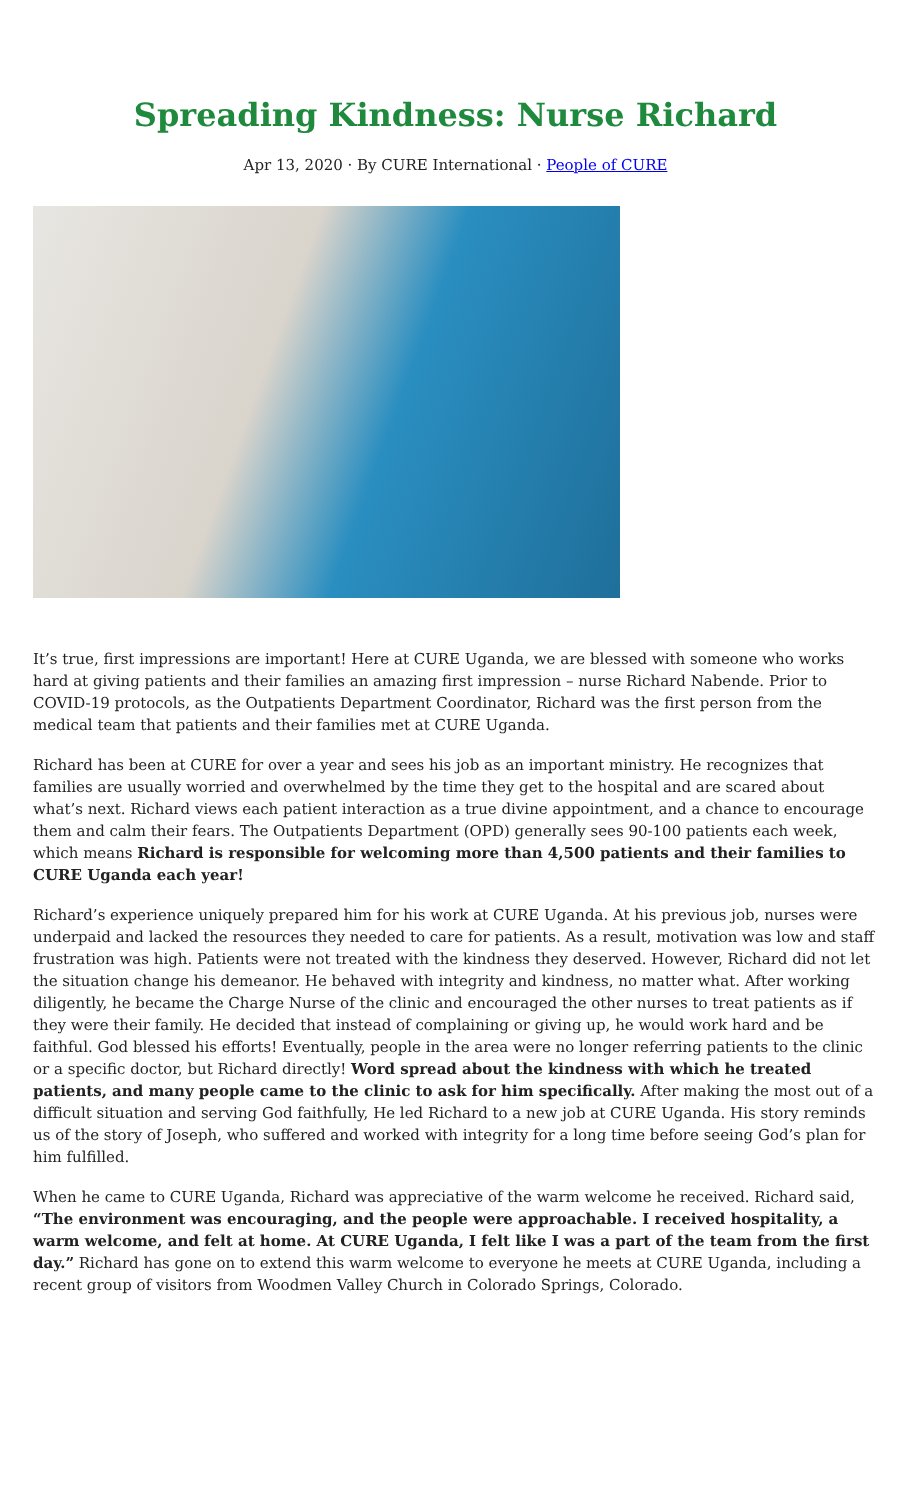Spreading Kindness: Nurse Richard
Apr 13, 2020 · By CURE International · People of CURE
It’s true, first impressions are important! Here at CURE Uganda, we are blessed with someone who works hard at giving patients and their families an amazing first impression – nurse Richard Nabende. Prior to COVID-19 protocols, as the Outpatients Department Coordinator, Richard was the first person from the medical team that patients and their families met at CURE Uganda.
Richard has been at CURE for over a year and sees his job as an important ministry. He recognizes that families are usually worried and overwhelmed by the time they get to the hospital and are scared about what’s next. Richard views each patient interaction as a true divine appointment, and a chance to encourage them and calm their fears. The Outpatients Department (OPD) generally sees 90-100 patients each week, which means Richard is responsible for welcoming more than 4,500 patients and their families to CURE Uganda each year!
Richard’s experience uniquely prepared him for his work at CURE Uganda. At his previous job, nurses were underpaid and lacked the resources they needed to care for patients. As a result, motivation was low and staff frustration was high. Patients were not treated with the kindness they deserved. However, Richard did not let the situation change his demeanor. He behaved with integrity and kindness, no matter what. After working diligently, he became the Charge Nurse of the clinic and encouraged the other nurses to treat patients as if they were their family. He decided that instead of complaining or giving up, he would work hard and be faithful. God blessed his efforts! Eventually, people in the area were no longer referring patients to the clinic or a specific doctor, but Richard directly! Word spread about the kindness with which he treated patients, and many people came to the clinic to ask for him specifically. After making the most out of a difficult situation and serving God faithfully, He led Richard to a new job at CURE Uganda. His story reminds us of the story of Joseph, who suffered and worked with integrity for a long time before seeing God’s plan for him fulfilled.
When he came to CURE Uganda, Richard was appreciative of the warm welcome he received. Richard said, “The environment was encouraging, and the people were approachable. I received hospitality, a warm welcome, and felt at home. At CURE Uganda, I felt like I was a part of the team from the first day.” Richard has gone on to extend this warm welcome to everyone he meets at CURE Uganda, including a recent group of visitors from Woodmen Valley Church in Colorado Springs, Colorado.